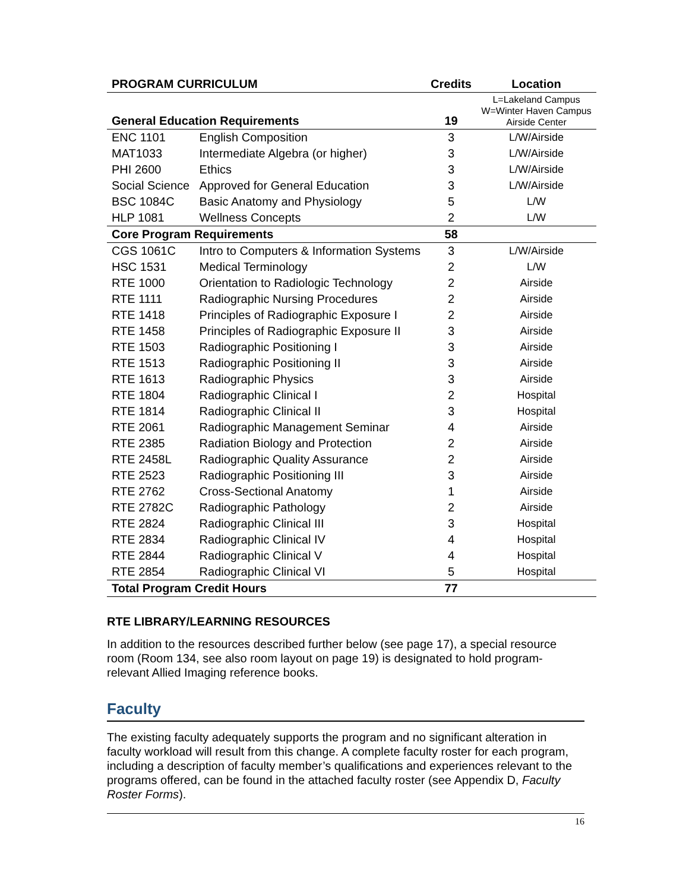| PROGRAM CURRICULUM | | Credits | Location |
| --- | --- | --- | --- |
| General Education Requirements | | 19 | L=Lakeland Campus W=Winter Haven Campus Airside Center |
| ENC 1101 | English Composition | 3 | L/W/Airside |
| MAT1033 | Intermediate Algebra (or higher) | 3 | L/W/Airside |
| PHI 2600 | Ethics | 3 | L/W/Airside |
| Social Science | Approved for General Education | 3 | L/W/Airside |
| BSC 1084C | Basic Anatomy and Physiology | 5 | L/W |
| HLP 1081 | Wellness Concepts | 2 | L/W |
| Core Program Requirements | | 58 | |
| CGS 1061C | Intro to Computers & Information Systems | 3 | L/W/Airside |
| HSC 1531 | Medical Terminology | 2 | L/W |
| RTE 1000 | Orientation to Radiologic Technology | 2 | Airside |
| RTE 1111 | Radiographic Nursing Procedures | 2 | Airside |
| RTE 1418 | Principles of Radiographic Exposure I | 2 | Airside |
| RTE 1458 | Principles of Radiographic Exposure II | 3 | Airside |
| RTE 1503 | Radiographic Positioning I | 3 | Airside |
| RTE 1513 | Radiographic Positioning II | 3 | Airside |
| RTE 1613 | Radiographic Physics | 3 | Airside |
| RTE 1804 | Radiographic Clinical I | 2 | Hospital |
| RTE 1814 | Radiographic Clinical II | 3 | Hospital |
| RTE 2061 | Radiographic Management Seminar | 4 | Airside |
| RTE 2385 | Radiation Biology and Protection | 2 | Airside |
| RTE 2458L | Radiographic Quality Assurance | 2 | Airside |
| RTE 2523 | Radiographic Positioning III | 3 | Airside |
| RTE 2762 | Cross-Sectional Anatomy | 1 | Airside |
| RTE 2782C | Radiographic Pathology | 2 | Airside |
| RTE 2824 | Radiographic Clinical III | 3 | Hospital |
| RTE 2834 | Radiographic Clinical IV | 4 | Hospital |
| RTE 2844 | Radiographic Clinical V | 4 | Hospital |
| RTE 2854 | Radiographic Clinical VI | 5 | Hospital |
| Total Program Credit Hours | | 77 | |
RTE LIBRARY/LEARNING RESOURCES
In addition to the resources described further below (see page 17), a special resource room (Room 134, see also room layout on page 19) is designated to hold program-relevant Allied Imaging reference books.
Faculty
The existing faculty adequately supports the program and no significant alteration in faculty workload will result from this change. A complete faculty roster for each program, including a description of faculty member’s qualifications and experiences relevant to the programs offered, can be found in the attached faculty roster (see Appendix D, Faculty Roster Forms).
16